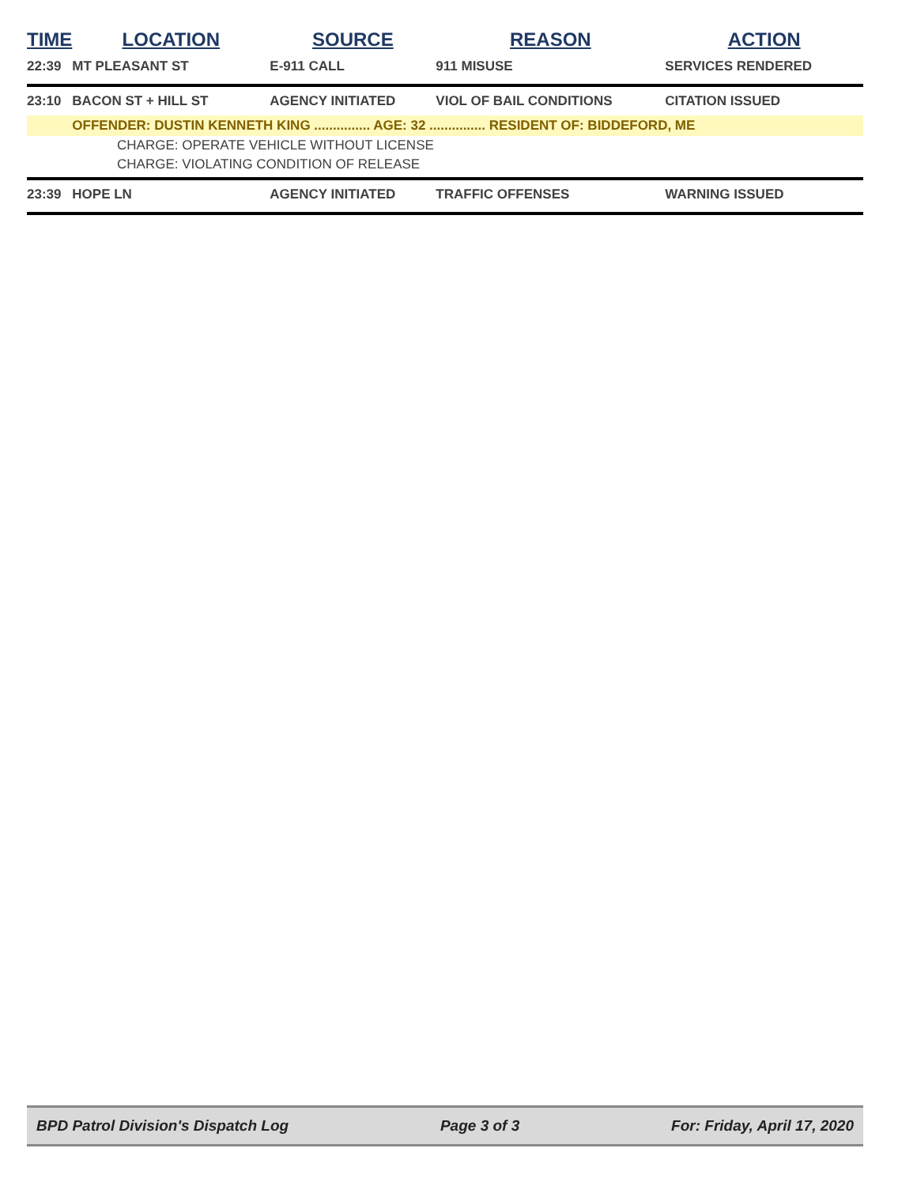| TIME | LOCATION | SOURCE | REASON | ACTION |
| --- | --- | --- | --- | --- |
| 22:39 | MT PLEASANT ST | E-911 CALL | 911 MISUSE | SERVICES RENDERED |
| 23:10 | BACON ST + HILL ST | AGENCY INITIATED | VIOL OF BAIL CONDITIONS | CITATION ISSUED |
| | OFFENDER: DUSTIN KENNETH KING ............... AGE: 32 ............... RESIDENT OF: BIDDEFORD, ME | | | |
| CHARGE: OPERATE VEHICLE WITHOUT LICENSE | | | | |
| CHARGE: VIOLATING CONDITION OF RELEASE | | | | |
| 23:39 | HOPE LN | AGENCY INITIATED | TRAFFIC OFFENSES | WARNING ISSUED |
BPD Patrol Division's Dispatch Log Page 3 of 3 For: Friday, April 17, 2020